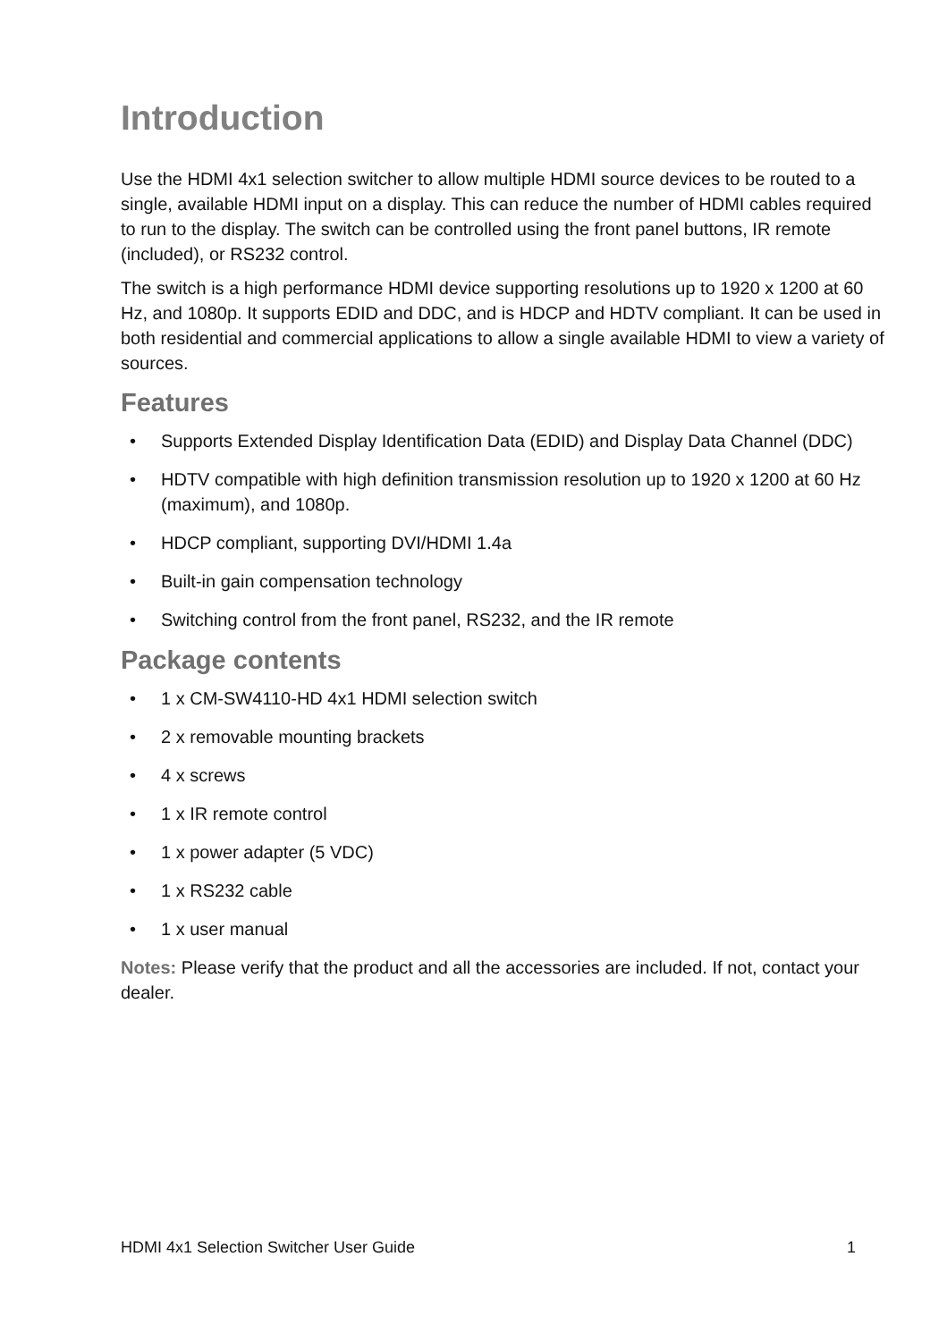Introduction
Use the HDMI 4x1 selection switcher to allow multiple HDMI source devices to be routed to a single, available HDMI input on a display. This can reduce the number of HDMI cables required to run to the display. The switch can be controlled using the front panel buttons, IR remote (included), or RS232 control.
The switch is a high performance HDMI device supporting resolutions up to 1920 x 1200 at 60 Hz, and 1080p. It supports EDID and DDC, and is HDCP and HDTV compliant. It can be used in both residential and commercial applications to allow a single available HDMI to view a variety of sources.
Features
• Supports Extended Display Identification Data (EDID) and Display Data Channel (DDC)
• HDTV compatible with high definition transmission resolution up to 1920 x 1200 at 60 Hz (maximum), and 1080p.
• HDCP compliant, supporting DVI/HDMI 1.4a
• Built-in gain compensation technology
• Switching control from the front panel, RS232, and the IR remote
Package contents
• 1 x CM-SW4110-HD 4x1 HDMI selection switch
• 2 x removable mounting brackets
• 4 x screws
• 1 x IR remote control
• 1 x power adapter (5 VDC)
• 1 x RS232 cable
• 1 x user manual
Notes: Please verify that the product and all the accessories are included. If not, contact your dealer.
HDMI 4x1 Selection Switcher User Guide 1